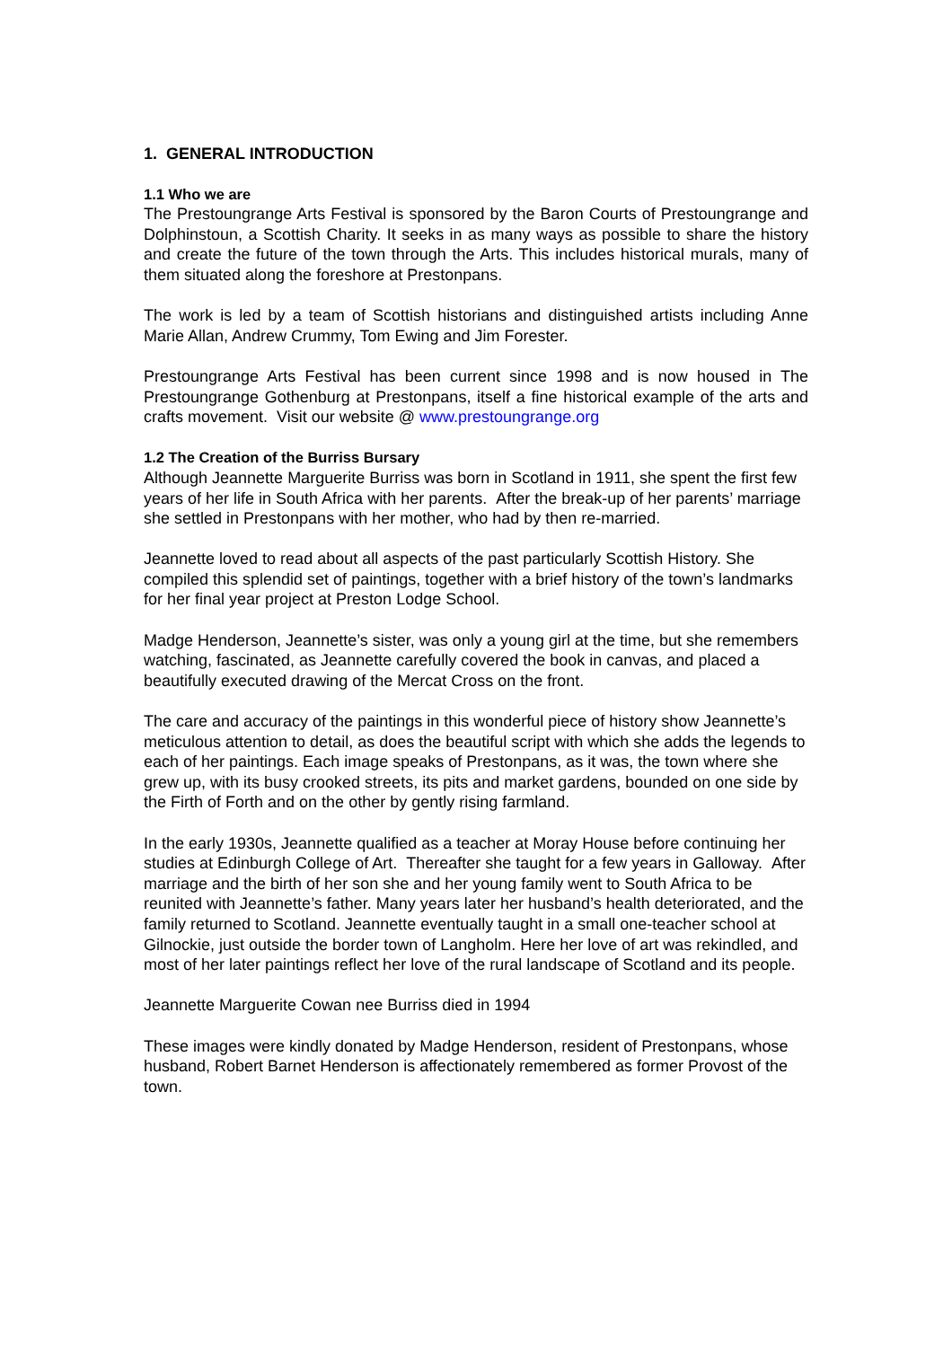1. GENERAL INTRODUCTION
1.1 Who we are
The Prestoungrange Arts Festival is sponsored by the Baron Courts of Prestoungrange and Dolphinstoun, a Scottish Charity. It seeks in as many ways as possible to share the history and create the future of the town through the Arts. This includes historical murals, many of them situated along the foreshore at Prestonpans.
The work is led by a team of Scottish historians and distinguished artists including Anne Marie Allan, Andrew Crummy, Tom Ewing and Jim Forester.
Prestoungrange Arts Festival has been current since 1998 and is now housed in The Prestoungrange Gothenburg at Prestonpans, itself a fine historical example of the arts and crafts movement. Visit our website @ www.prestoungrange.org
1.2 The Creation of the Burriss Bursary
Although Jeannette Marguerite Burriss was born in Scotland in 1911, she spent the first few years of her life in South Africa with her parents. After the break-up of her parents’ marriage she settled in Prestonpans with her mother, who had by then re-married.
Jeannette loved to read about all aspects of the past particularly Scottish History. She compiled this splendid set of paintings, together with a brief history of the town’s landmarks for her final year project at Preston Lodge School.
Madge Henderson, Jeannette’s sister, was only a young girl at the time, but she remembers watching, fascinated, as Jeannette carefully covered the book in canvas, and placed a beautifully executed drawing of the Mercat Cross on the front.
The care and accuracy of the paintings in this wonderful piece of history show Jeannette’s meticulous attention to detail, as does the beautiful script with which she adds the legends to each of her paintings. Each image speaks of Prestonpans, as it was, the town where she grew up, with its busy crooked streets, its pits and market gardens, bounded on one side by the Firth of Forth and on the other by gently rising farmland.
In the early 1930s, Jeannette qualified as a teacher at Moray House before continuing her studies at Edinburgh College of Art. Thereafter she taught for a few years in Galloway. After marriage and the birth of her son she and her young family went to South Africa to be reunited with Jeannette’s father. Many years later her husband’s health deteriorated, and the family returned to Scotland. Jeannette eventually taught in a small one-teacher school at Gilnockie, just outside the border town of Langholm. Here her love of art was rekindled, and most of her later paintings reflect her love of the rural landscape of Scotland and its people.
Jeannette Marguerite Cowan nee Burriss died in 1994
These images were kindly donated by Madge Henderson, resident of Prestonpans, whose husband, Robert Barnet Henderson is affectionately remembered as former Provost of the town.